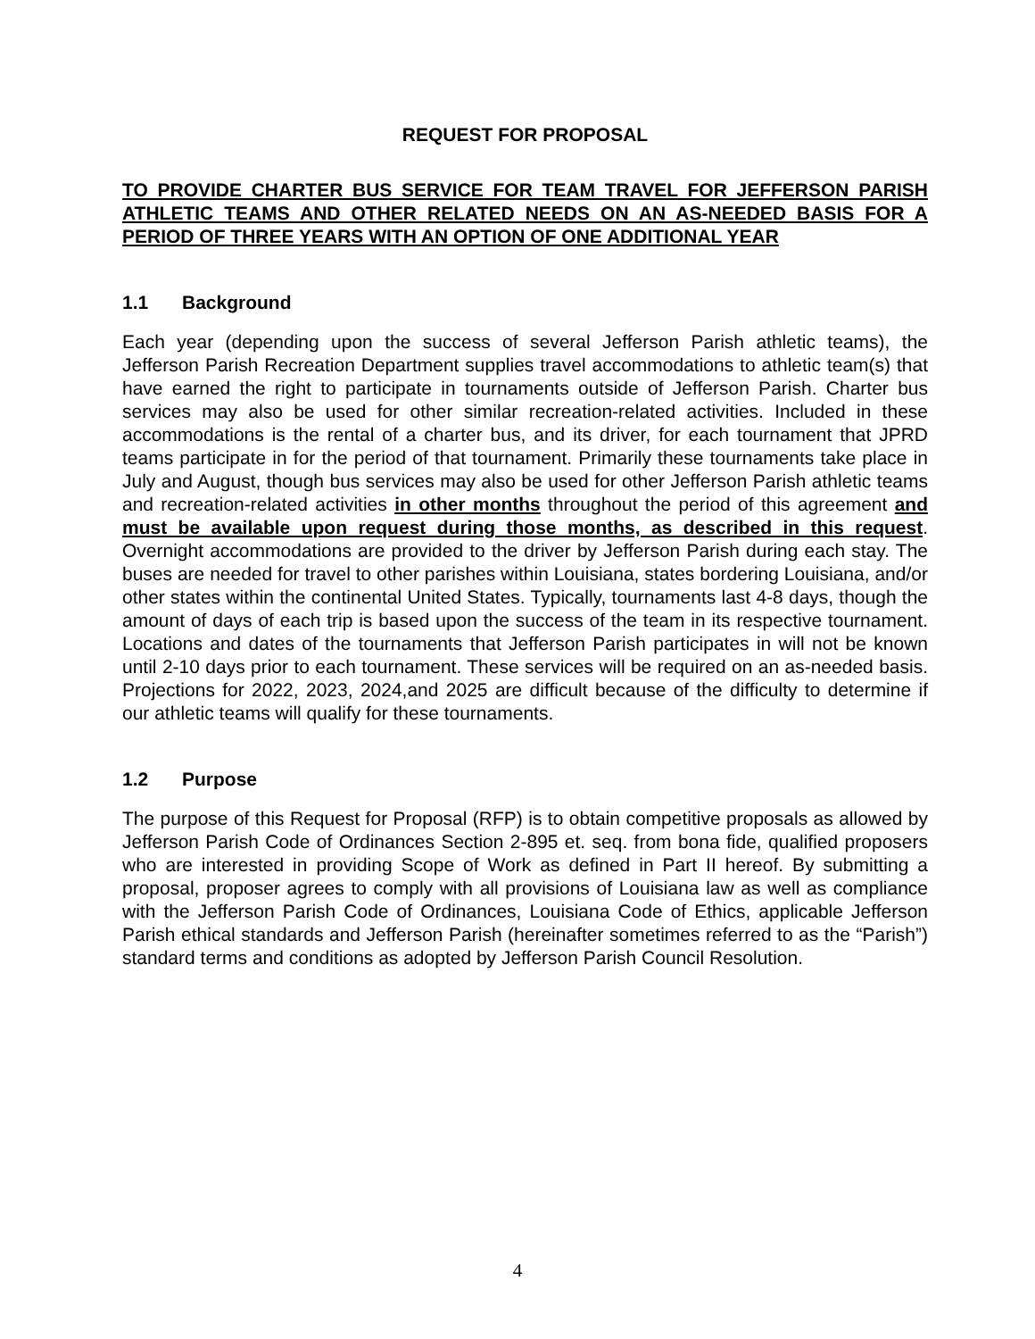REQUEST FOR PROPOSAL
TO PROVIDE CHARTER BUS SERVICE FOR TEAM TRAVEL FOR JEFFERSON PARISH ATHLETIC TEAMS AND OTHER RELATED NEEDS ON AN AS-NEEDED BASIS FOR A PERIOD OF THREE YEARS WITH AN OPTION OF ONE ADDITIONAL YEAR
1.1 Background
Each year (depending upon the success of several Jefferson Parish athletic teams), the Jefferson Parish Recreation Department supplies travel accommodations to athletic team(s) that have earned the right to participate in tournaments outside of Jefferson Parish. Charter bus services may also be used for other similar recreation-related activities. Included in these accommodations is the rental of a charter bus, and its driver, for each tournament that JPRD teams participate in for the period of that tournament. Primarily these tournaments take place in July and August, though bus services may also be used for other Jefferson Parish athletic teams and recreation-related activities in other months throughout the period of this agreement and must be available upon request during those months, as described in this request. Overnight accommodations are provided to the driver by Jefferson Parish during each stay. The buses are needed for travel to other parishes within Louisiana, states bordering Louisiana, and/or other states within the continental United States. Typically, tournaments last 4-8 days, though the amount of days of each trip is based upon the success of the team in its respective tournament. Locations and dates of the tournaments that Jefferson Parish participates in will not be known until 2-10 days prior to each tournament. These services will be required on an as-needed basis. Projections for 2022, 2023, 2024,and 2025 are difficult because of the difficulty to determine if our athletic teams will qualify for these tournaments.
1.2 Purpose
The purpose of this Request for Proposal (RFP) is to obtain competitive proposals as allowed by Jefferson Parish Code of Ordinances Section 2-895 et. seq. from bona fide, qualified proposers who are interested in providing Scope of Work as defined in Part II hereof. By submitting a proposal, proposer agrees to comply with all provisions of Louisiana law as well as compliance with the Jefferson Parish Code of Ordinances, Louisiana Code of Ethics, applicable Jefferson Parish ethical standards and Jefferson Parish (hereinafter sometimes referred to as the “Parish”) standard terms and conditions as adopted by Jefferson Parish Council Resolution.
4